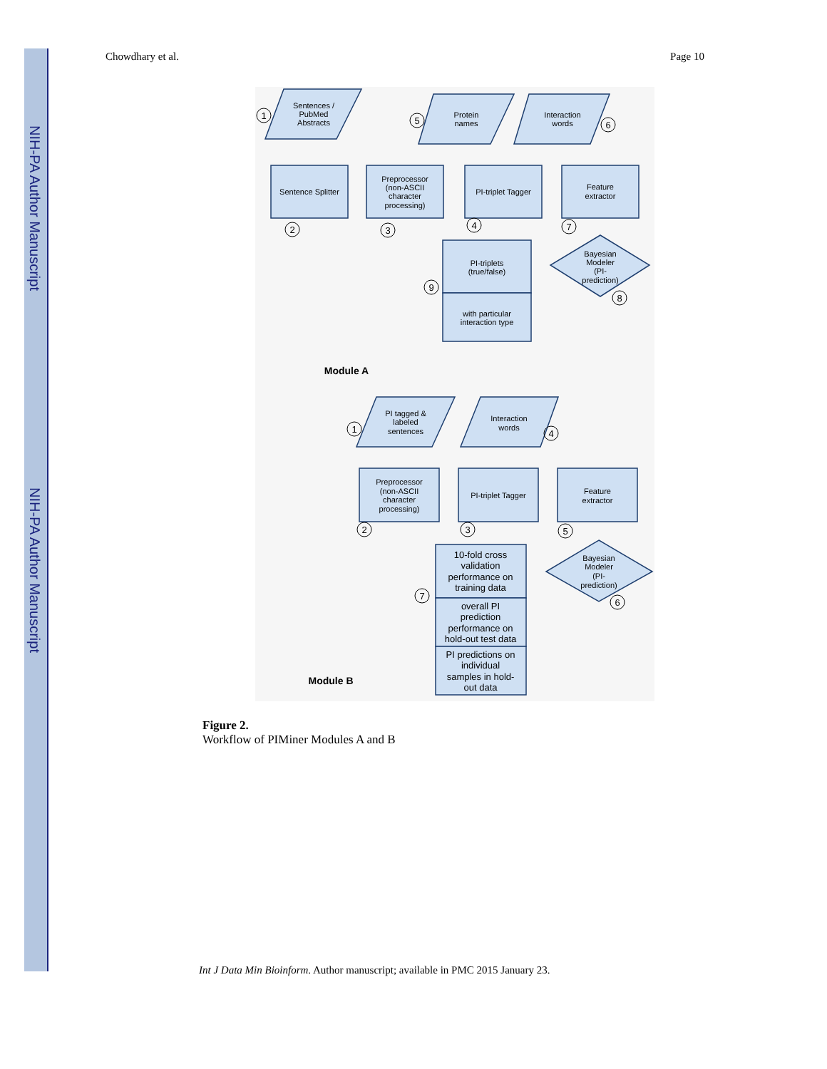NIH-PA Author Manuscript
NIH-PA Author Manuscript
Chowdhary et al. Page 10
Sentences /
PubMed
Abstracts
Protein
names
Interaction
words
Sentence Splitter
Preprocessor
(non-ASCII
character
processing)
PI-triplet Tagger
Feature
extractor
Bayesian
Modeler
(PI-
prediction)
PI-triplets
(true/false)
with particular
interaction type
Module A
PI tagged &
labeled
sentences
Interaction
words
Preprocessor
(non-ASCII
character
processing)
PI-triplet Tagger
Feature
extractor
Bayesian
Modeler
(PI-
prediction)
10-fold cross
validation
performance on
training data
overall PI
prediction
performance on
hold-out test data
PI predictions on
individual
samples in hold-
out data
Module B
1
2
3
4
5
6
7
8
9
1
4
2
3
5
6
7
Figure 2.
Workflow of PIMiner Modules A and B
Int J Data Min Bioinform. Author manuscript; available in PMC 2015 January 23.